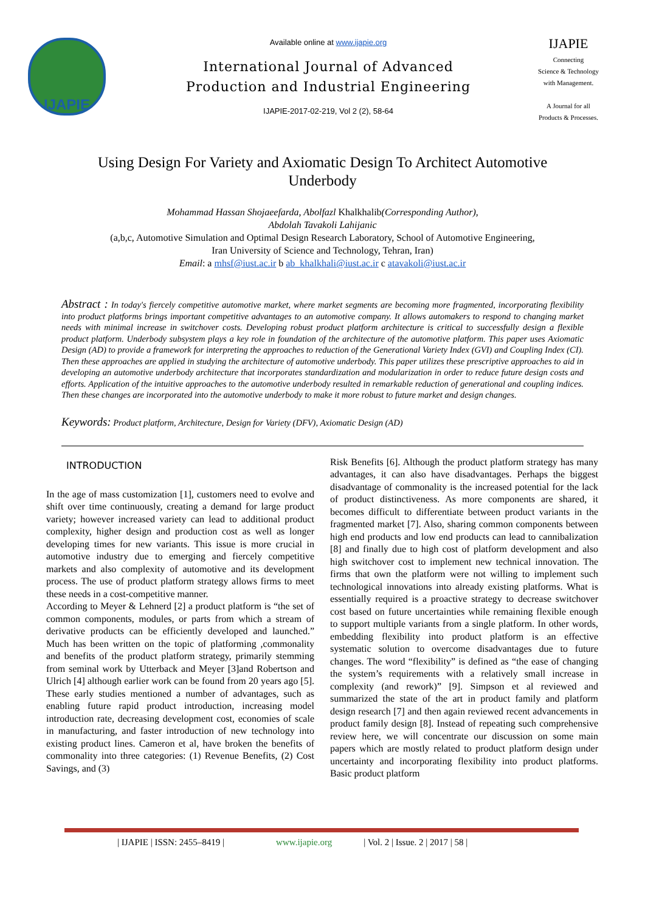IJAPIE
Available online at www.ijapie.org
International Journal of Advanced
Production and Industrial Engineering
IJAPIE-2017-02-219, Vol 2 (2), 58-64
IJAPIE
Connecting
Science & Technology
with Management.
A Journal for all
Products & Processes.
Using Design For Variety and Axiomatic Design To Architect Automotive Underbody
Mohammad Hassan Shojaeefarda, Abolfazl Khalkhalib(Corresponding Author),
Abdolah Tavakoli Lahijanic
(a,b,c, Automotive Simulation and Optimal Design Research Laboratory, School of Automotive Engineering,
Iran University of Science and Technology, Tehran, Iran)
Email: a mhsf@iust.ac.ir b ab_khalkhali@iust.ac.ir c atavakoli@iust.ac.ir
Abstract : In today's fiercely competitive automotive market, where market segments are becoming more fragmented, incorporating flexibility into product platforms brings important competitive advantages to an automotive company. It allows automakers to respond to changing market needs with minimal increase in switchover costs. Developing robust product platform architecture is critical to successfully design a flexible product platform. Underbody subsystem plays a key role in foundation of the architecture of the automotive platform. This paper uses Axiomatic Design (AD) to provide a framework for interpreting the approaches to reduction of the Generational Variety Index (GVI) and Coupling Index (CI). Then these approaches are applied in studying the architecture of automotive underbody. This paper utilizes these prescriptive approaches to aid in developing an automotive underbody architecture that incorporates standardization and modularization in order to reduce future design costs and efforts. Application of the intuitive approaches to the automotive underbody resulted in remarkable reduction of generational and coupling indices. Then these changes are incorporated into the automotive underbody to make it more robust to future market and design changes.
Keywords: Product platform, Architecture, Design for Variety (DFV), Axiomatic Design (AD)
INTRODUCTION
In the age of mass customization [1], customers need to evolve and shift over time continuously, creating a demand for large product variety; however increased variety can lead to additional product complexity, higher design and production cost as well as longer developing times for new variants. This issue is more crucial in automotive industry due to emerging and fiercely competitive markets and also complexity of automotive and its development process. The use of product platform strategy allows firms to meet these needs in a cost-competitive manner.
According to Meyer & Lehnerd [2] a product platform is “the set of common components, modules, or parts from which a stream of derivative products can be efficiently developed and launched.” Much has been written on the topic of platforming ,commonality and benefits of the product platform strategy, primarily stemming from seminal work by Utterback and Meyer [3]and Robertson and Ulrich [4] although earlier work can be found from 20 years ago [5]. These early studies mentioned a number of advantages, such as enabling future rapid product introduction, increasing model introduction rate, decreasing development cost, economies of scale in manufacturing, and faster introduction of new technology into existing product lines. Cameron et al, have broken the benefits of commonality into three categories: (1) Revenue Benefits, (2) Cost Savings, and (3)
Risk Benefits [6]. Although the product platform strategy has many advantages, it can also have disadvantages. Perhaps the biggest disadvantage of commonality is the increased potential for the lack of product distinctiveness. As more components are shared, it becomes difficult to differentiate between product variants in the fragmented market [7]. Also, sharing common components between high end products and low end products can lead to cannibalization [8] and finally due to high cost of platform development and also high switchover cost to implement new technical innovation. The firms that own the platform were not willing to implement such technological innovations into already existing platforms. What is essentially required is a proactive strategy to decrease switchover cost based on future uncertainties while remaining flexible enough to support multiple variants from a single platform. In other words, embedding flexibility into product platform is an effective systematic solution to overcome disadvantages due to future changes. The word “flexibility” is defined as “the ease of changing the system’s requirements with a relatively small increase in complexity (and rework)” [9]. Simpson et al reviewed and summarized the state of the art in product family and platform design research [7] and then again reviewed recent advancements in product family design [8]. Instead of repeating such comprehensive review here, we will concentrate our discussion on some main papers which are mostly related to product platform design under uncertainty and incorporating flexibility into product platforms. Basic product platform
| IJAPIE | ISSN: 2455–8419 | www.ijapie.org | Vol. 2 | Issue. 2 | 2017 | 58 |